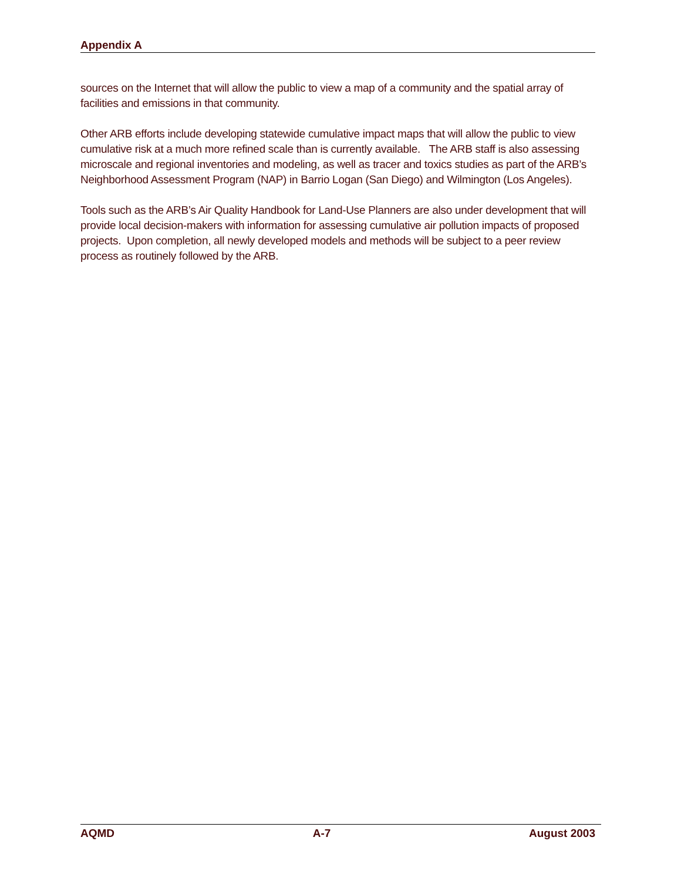Appendix A
sources on the Internet that will allow the public to view a map of a community and the spatial array of facilities and emissions in that community.
Other ARB efforts include developing statewide cumulative impact maps that will allow the public to view cumulative risk at a much more refined scale than is currently available. The ARB staff is also assessing microscale and regional inventories and modeling, as well as tracer and toxics studies as part of the ARB’s Neighborhood Assessment Program (NAP) in Barrio Logan (San Diego) and Wilmington (Los Angeles).
Tools such as the ARB’s Air Quality Handbook for Land-Use Planners are also under development that will provide local decision-makers with information for assessing cumulative air pollution impacts of proposed projects. Upon completion, all newly developed models and methods will be subject to a peer review process as routinely followed by the ARB.
AQMD A-7 August 2003